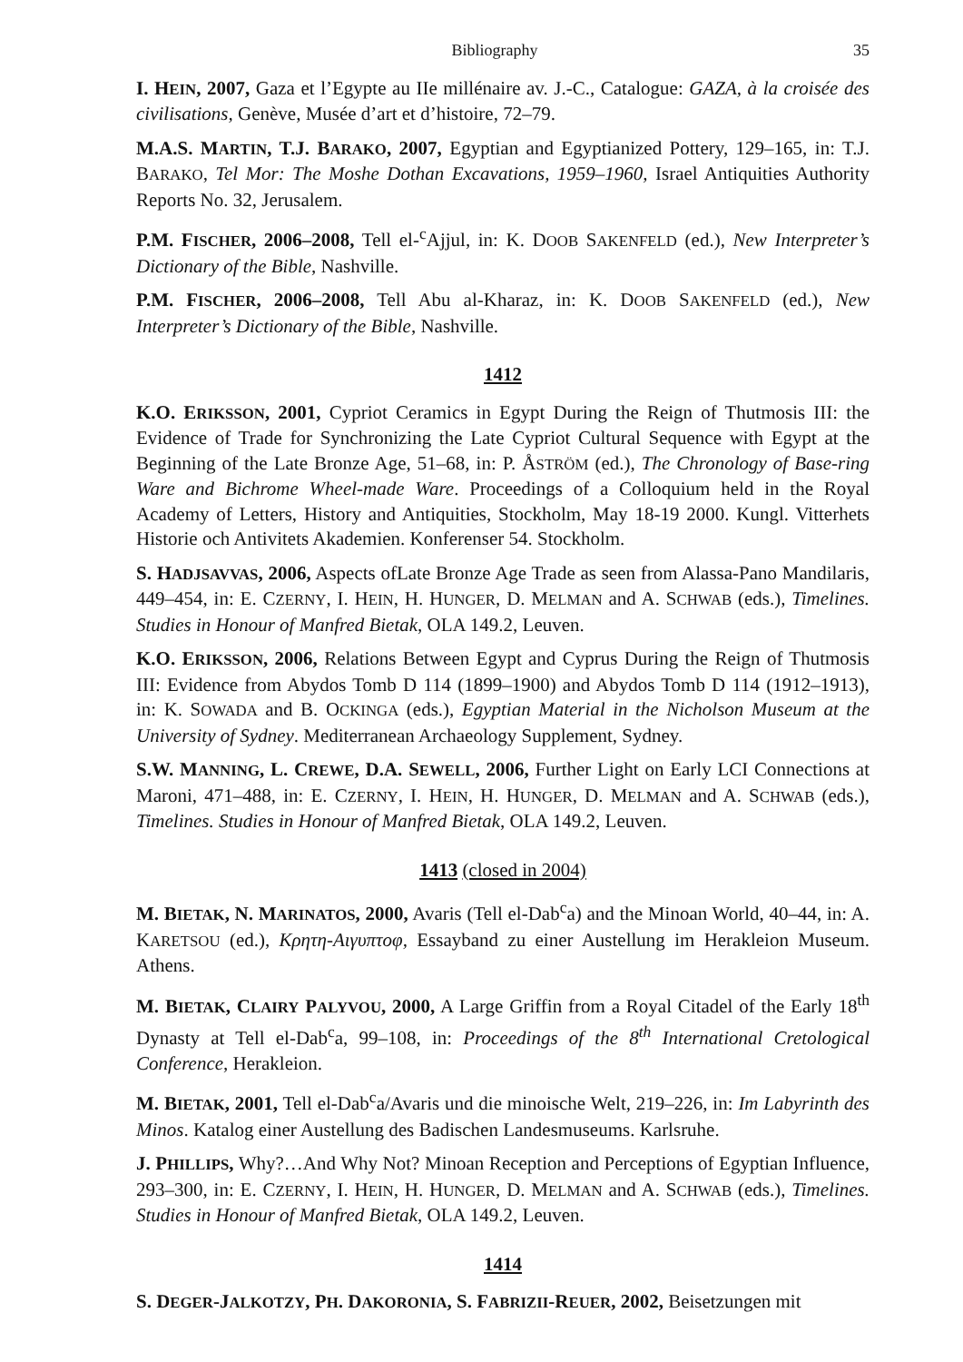Bibliography 35
I. HEIN, 2007, Gaza et l’Egypte au IIe millénaire av. J.-C., Catalogue: GAZA, à la croisée des civilisations, Genève, Musée d’art et d’histoire, 72–79.
M.A.S. MARTIN, T.J. BARAKO, 2007, Egyptian and Egyptianized Pottery, 129–165, in: T.J. BARAKO, Tel Mor: The Moshe Dothan Excavations, 1959–1960, Israel Antiquities Authority Reports No. 32, Jerusalem.
P.M. FISCHER, 2006–2008, Tell el-<sup>c</sup>Ajjul, in: K. DOOB SAKENFELD (ed.), New Interpreter’s Dictionary of the Bible, Nashville.
P.M. FISCHER, 2006–2008, Tell Abu al-Kharaz, in: K. DOOB SAKENFELD (ed.), New Interpreter’s Dictionary of the Bible, Nashville.
1412
K.O. ERIKSSON, 2001, Cypriot Ceramics in Egypt During the Reign of Thutmosis III: the Evidence of Trade for Synchronizing the Late Cypriot Cultural Sequence with Egypt at the Beginning of the Late Bronze Age, 51–68, in: P. ÅSTRÖM (ed.), The Chronology of Base-ring Ware and Bichrome Wheel-made Ware. Proceedings of a Colloquium held in the Royal Academy of Letters, History and Antiquities, Stockholm, May 18-19 2000. Kungl. Vitterhets Historie och Antivitets Akademien. Konferenser 54. Stockholm.
S. HADJSAVVAS, 2006, Aspects ofLate Bronze Age Trade as seen from Alassa-Pano Mandilaris, 449–454, in: E. CZERNY, I. HEIN, H. HUNGER, D. MELMAN and A. SCHWAB (eds.), Timelines. Studies in Honour of Manfred Bietak, OLA 149.2, Leuven.
K.O. ERIKSSON, 2006, Relations Between Egypt and Cyprus During the Reign of Thutmosis III: Evidence from Abydos Tomb D 114 (1899–1900) and Abydos Tomb D 114 (1912–1913), in: K. SOWADA and B. OCKINGA (eds.), Egyptian Material in the Nicholson Museum at the University of Sydney. Mediterranean Archaeology Supplement, Sydney.
S.W. MANNING, L. CREWE, D.A. SEWELL, 2006, Further Light on Early LCI Connections at Maroni, 471–488, in: E. CZERNY, I. HEIN, H. HUNGER, D. MELMAN and A. SCHWAB (eds.), Timelines. Studies in Honour of Manfred Bietak, OLA 149.2, Leuven.
1413 (closed in 2004)
M. BIETAK, N. MARINATOS, 2000, Avaris (Tell el-Dab<sup>c</sup>a) and the Minoan World, 40–44, in: A. KARETSOU (ed.), Κρητη-Αιγυπτοφ, Essayband zu einer Austellung im Herakleion Museum. Athens.
M. BIETAK, CLAIRY PALYVOU, 2000, A Large Griffin from a Royal Citadel of the Early 18<sup>th</sup> Dynasty at Tell el-Dab<sup>c</sup>a, 99–108, in: Proceedings of the 8<sup>th</sup> International Cretological Conference, Herakleion.
M. BIETAK, 2001, Tell el-Dab<sup>c</sup>a/Avaris und die minoische Welt, 219–226, in: Im Labyrinth des Minos. Katalog einer Austellung des Badischen Landesmuseums. Karlsruhe.
J. PHILLIPS, Why?…And Why Not? Minoan Reception and Perceptions of Egyptian Influence, 293–300, in: E. CZERNY, I. HEIN, H. HUNGER, D. MELMAN and A. SCHWAB (eds.), Timelines. Studies in Honour of Manfred Bietak, OLA 149.2, Leuven.
1414
S. DEGER-JALKOTZY, PH. DAKORONIA, S. FABRIZII-REUER, 2002, Beisetzungen mit